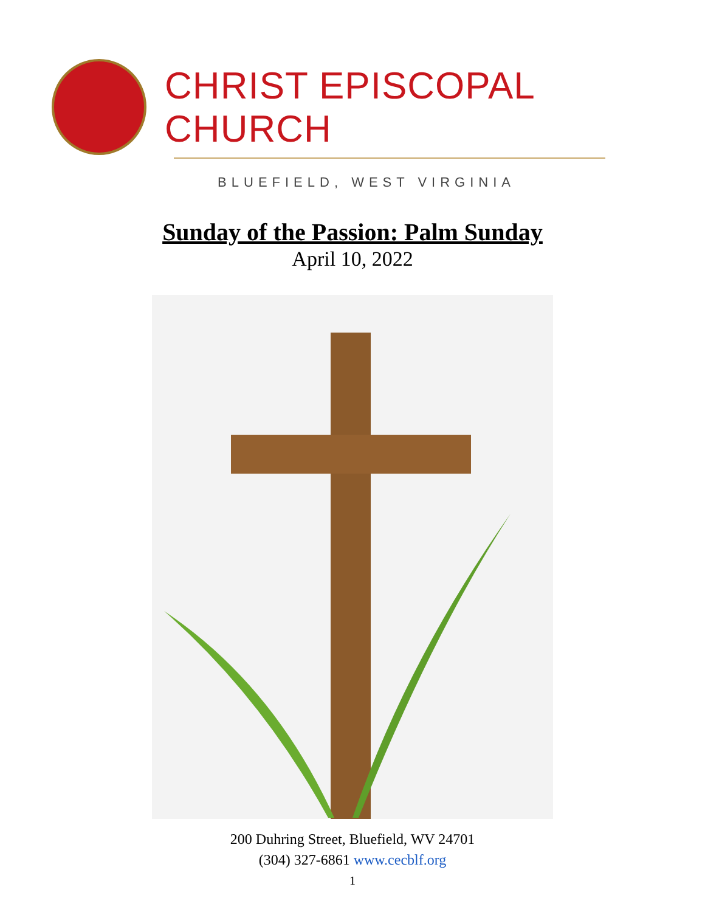CHRIST EPISCOPAL CHURCH
BLUEFIELD, WEST VIRGINIA
Sunday of the Passion: Palm Sunday
April 10, 2022
200 Duhring Street, Bluefield, WV 24701
(304) 327-6861 www.cecblf.org
1